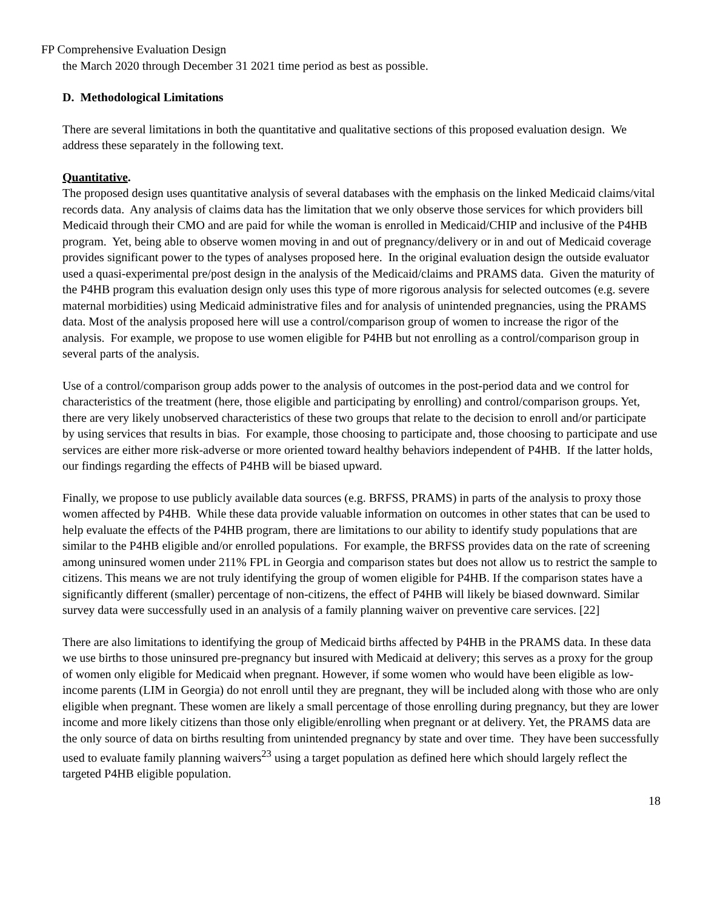FP Comprehensive Evaluation Design
the March 2020 through December 31 2021 time period as best as possible.
D. Methodological Limitations
There are several limitations in both the quantitative and qualitative sections of this proposed evaluation design. We address these separately in the following text.
Quantitative.
The proposed design uses quantitative analysis of several databases with the emphasis on the linked Medicaid claims/vital records data. Any analysis of claims data has the limitation that we only observe those services for which providers bill Medicaid through their CMO and are paid for while the woman is enrolled in Medicaid/CHIP and inclusive of the P4HB program. Yet, being able to observe women moving in and out of pregnancy/delivery or in and out of Medicaid coverage provides significant power to the types of analyses proposed here. In the original evaluation design the outside evaluator used a quasi-experimental pre/post design in the analysis of the Medicaid/claims and PRAMS data. Given the maturity of the P4HB program this evaluation design only uses this type of more rigorous analysis for selected outcomes (e.g. severe maternal morbidities) using Medicaid administrative files and for analysis of unintended pregnancies, using the PRAMS data. Most of the analysis proposed here will use a control/comparison group of women to increase the rigor of the analysis. For example, we propose to use women eligible for P4HB but not enrolling as a control/comparison group in several parts of the analysis.
Use of a control/comparison group adds power to the analysis of outcomes in the post-period data and we control for characteristics of the treatment (here, those eligible and participating by enrolling) and control/comparison groups. Yet, there are very likely unobserved characteristics of these two groups that relate to the decision to enroll and/or participate by using services that results in bias. For example, those choosing to participate and, those choosing to participate and use services are either more risk-adverse or more oriented toward healthy behaviors independent of P4HB. If the latter holds, our findings regarding the effects of P4HB will be biased upward.
Finally, we propose to use publicly available data sources (e.g. BRFSS, PRAMS) in parts of the analysis to proxy those women affected by P4HB. While these data provide valuable information on outcomes in other states that can be used to help evaluate the effects of the P4HB program, there are limitations to our ability to identify study populations that are similar to the P4HB eligible and/or enrolled populations. For example, the BRFSS provides data on the rate of screening among uninsured women under 211% FPL in Georgia and comparison states but does not allow us to restrict the sample to citizens. This means we are not truly identifying the group of women eligible for P4HB. If the comparison states have a significantly different (smaller) percentage of non-citizens, the effect of P4HB will likely be biased downward. Similar survey data were successfully used in an analysis of a family planning waiver on preventive care services. [22]
There are also limitations to identifying the group of Medicaid births affected by P4HB in the PRAMS data. In these data we use births to those uninsured pre-pregnancy but insured with Medicaid at delivery; this serves as a proxy for the group of women only eligible for Medicaid when pregnant. However, if some women who would have been eligible as low-income parents (LIM in Georgia) do not enroll until they are pregnant, they will be included along with those who are only eligible when pregnant. These women are likely a small percentage of those enrolling during pregnancy, but they are lower income and more likely citizens than those only eligible/enrolling when pregnant or at delivery. Yet, the PRAMS data are the only source of data on births resulting from unintended pregnancy by state and over time. They have been successfully used to evaluate family planning waivers<sup>23</sup> using a target population as defined here which should largely reflect the targeted P4HB eligible population.
18